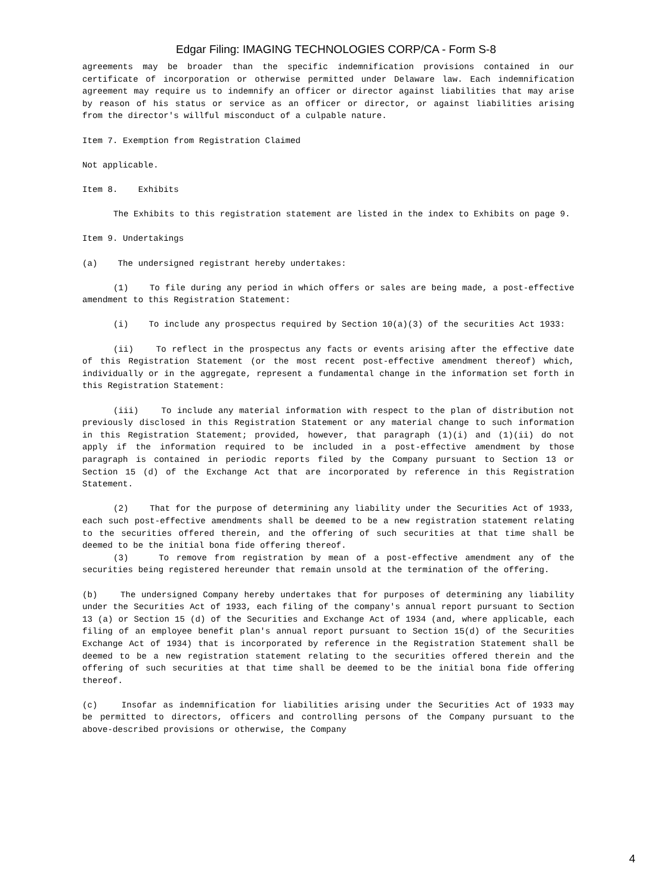Edgar Filing: IMAGING TECHNOLOGIES CORP/CA - Form S-8
agreements may be broader than the specific indemnification provisions contained in our certificate of incorporation or otherwise permitted under Delaware law. Each indemnification agreement may require us to indemnify an officer or director against liabilities that may arise by reason of his status or service as an officer or director, or against liabilities arising from the director's willful misconduct of a culpable nature.
Item 7. Exemption from Registration Claimed
Not applicable.
Item 8. Exhibits
The Exhibits to this registration statement are listed in the index to Exhibits on page 9.
Item 9. Undertakings
(a) The undersigned registrant hereby undertakes:
(1) To file during any period in which offers or sales are being made, a post-effective amendment to this Registration Statement:
(i) To include any prospectus required by Section 10(a)(3) of the securities Act 1933:
(ii) To reflect in the prospectus any facts or events arising after the effective date of this Registration Statement (or the most recent post-effective amendment thereof) which, individually or in the aggregate, represent a fundamental change in the information set forth in this Registration Statement:
(iii) To include any material information with respect to the plan of distribution not previously disclosed in this Registration Statement or any material change to such information in this Registration Statement; provided, however, that paragraph (1)(i) and (1)(ii) do not apply if the information required to be included in a post-effective amendment by those paragraph is contained in periodic reports filed by the Company pursuant to Section 13 or Section 15 (d) of the Exchange Act that are incorporated by reference in this Registration Statement.
(2) That for the purpose of determining any liability under the Securities Act of 1933, each such post-effective amendments shall be deemed to be a new registration statement relating to the securities offered therein, and the offering of such securities at that time shall be deemed to be the initial bona fide offering thereof.
(3) To remove from registration by mean of a post-effective amendment any of the securities being registered hereunder that remain unsold at the termination of the offering.
(b) The undersigned Company hereby undertakes that for purposes of determining any liability under the Securities Act of 1933, each filing of the company's annual report pursuant to Section 13 (a) or Section 15 (d) of the Securities and Exchange Act of 1934 (and, where applicable, each filing of an employee benefit plan's annual report pursuant to Section 15(d) of the Securities Exchange Act of 1934) that is incorporated by reference in the Registration Statement shall be deemed to be a new registration statement relating to the securities offered therein and the offering of such securities at that time shall be deemed to be the initial bona fide offering thereof.
(c) Insofar as indemnification for liabilities arising under the Securities Act of 1933 may be permitted to directors, officers and controlling persons of the Company pursuant to the above-described provisions or otherwise, the Company
4